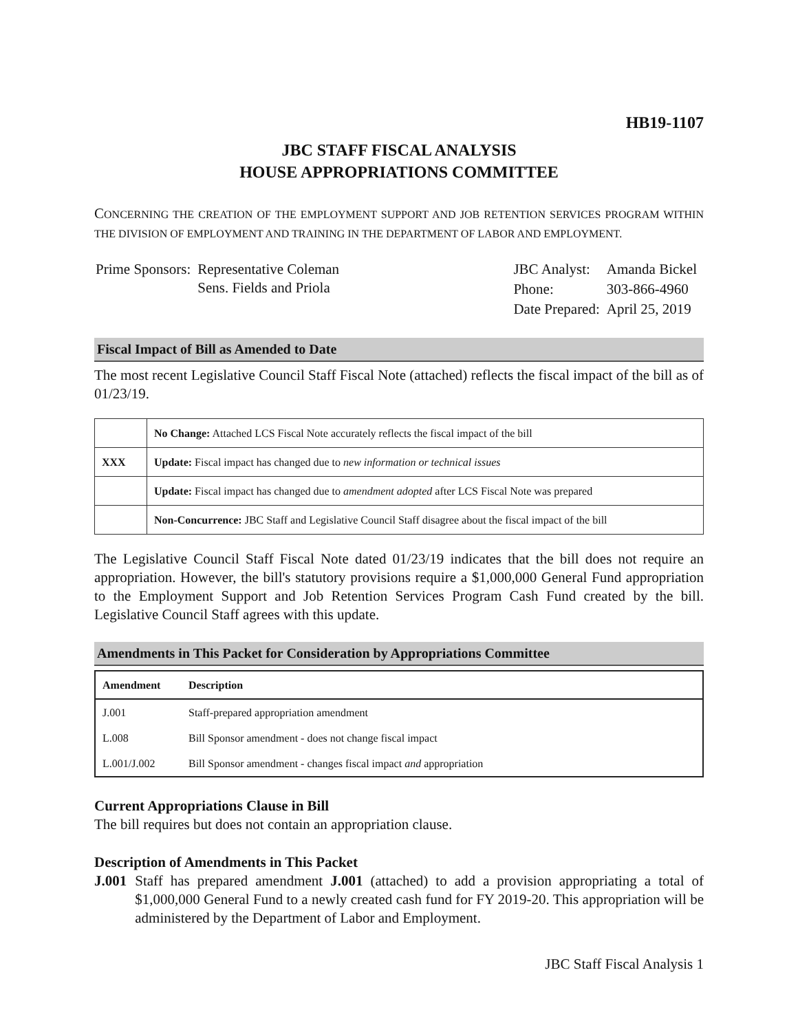HB19-1107
JBC STAFF FISCAL ANALYSIS
HOUSE APPROPRIATIONS COMMITTEE
CONCERNING THE CREATION OF THE EMPLOYMENT SUPPORT AND JOB RETENTION SERVICES PROGRAM WITHIN THE DIVISION OF EMPLOYMENT AND TRAINING IN THE DEPARTMENT OF LABOR AND EMPLOYMENT.
| Prime Sponsors: | Representative Coleman Sens. Fields and Priola |
| JBC Analyst: | Amanda Bickel |
| Phone: | 303-866-4960 |
| Date Prepared: | April 25, 2019 |
Fiscal Impact of Bill as Amended to Date
The most recent Legislative Council Staff Fiscal Note (attached) reflects the fiscal impact of the bill as of 01/23/19.
| | No Change: Attached LCS Fiscal Note accurately reflects the fiscal impact of the bill |
| XXX | Update: Fiscal impact has changed due to new information or technical issues |
| | Update: Fiscal impact has changed due to amendment adopted after LCS Fiscal Note was prepared |
| | Non-Concurrence: JBC Staff and Legislative Council Staff disagree about the fiscal impact of the bill |
The Legislative Council Staff Fiscal Note dated 01/23/19 indicates that the bill does not require an appropriation. However, the bill's statutory provisions require a $1,000,000 General Fund appropriation to the Employment Support and Job Retention Services Program Cash Fund created by the bill. Legislative Council Staff agrees with this update.
Amendments in This Packet for Consideration by Appropriations Committee
| Amendment | Description |
| --- | --- |
| J.001 | Staff-prepared appropriation amendment |
| L.008 | Bill Sponsor amendment - does not change fiscal impact |
| L.001/J.002 | Bill Sponsor amendment - changes fiscal impact and appropriation |
Current Appropriations Clause in Bill
The bill requires but does not contain an appropriation clause.
Description of Amendments in This Packet
J.001 Staff has prepared amendment J.001 (attached) to add a provision appropriating a total of $1,000,000 General Fund to a newly created cash fund for FY 2019-20. This appropriation will be administered by the Department of Labor and Employment.
JBC Staff Fiscal Analysis 1